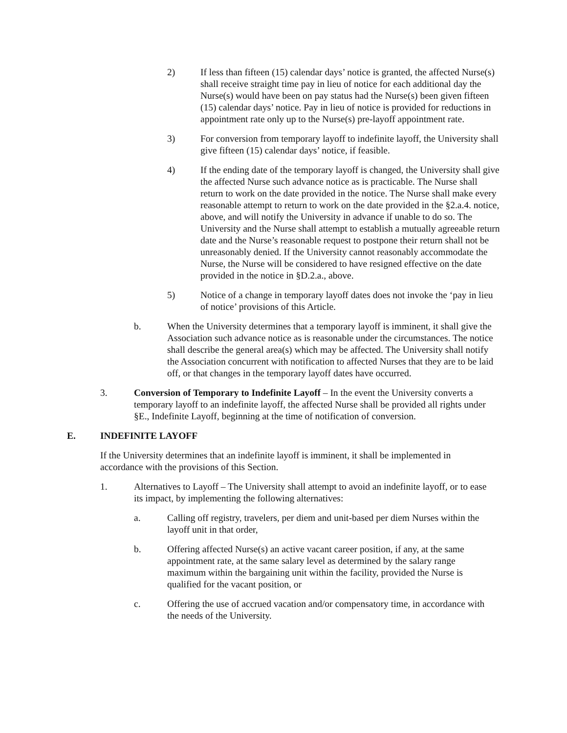2) If less than fifteen (15) calendar days’ notice is granted, the affected Nurse(s) shall receive straight time pay in lieu of notice for each additional day the Nurse(s) would have been on pay status had the Nurse(s) been given fifteen (15) calendar days’ notice. Pay in lieu of notice is provided for reductions in appointment rate only up to the Nurse(s) pre-layoff appointment rate.
3) For conversion from temporary layoff to indefinite layoff, the University shall give fifteen (15) calendar days’ notice, if feasible.
4) If the ending date of the temporary layoff is changed, the University shall give the affected Nurse such advance notice as is practicable. The Nurse shall return to work on the date provided in the notice. The Nurse shall make every reasonable attempt to return to work on the date provided in the §2.a.4. notice, above, and will notify the University in advance if unable to do so. The University and the Nurse shall attempt to establish a mutually agreeable return date and the Nurse’s reasonable request to postpone their return shall not be unreasonably denied. If the University cannot reasonably accommodate the Nurse, the Nurse will be considered to have resigned effective on the date provided in the notice in §D.2.a., above.
5) Notice of a change in temporary layoff dates does not invoke the ‘pay in lieu of notice’ provisions of this Article.
b. When the University determines that a temporary layoff is imminent, it shall give the Association such advance notice as is reasonable under the circumstances. The notice shall describe the general area(s) which may be affected. The University shall notify the Association concurrent with notification to affected Nurses that they are to be laid off, or that changes in the temporary layoff dates have occurred.
3. Conversion of Temporary to Indefinite Layoff – In the event the University converts a temporary layoff to an indefinite layoff, the affected Nurse shall be provided all rights under §E., Indefinite Layoff, beginning at the time of notification of conversion.
E. INDEFINITE LAYOFF
If the University determines that an indefinite layoff is imminent, it shall be implemented in accordance with the provisions of this Section.
1. Alternatives to Layoff – The University shall attempt to avoid an indefinite layoff, or to ease its impact, by implementing the following alternatives:
a. Calling off registry, travelers, per diem and unit-based per diem Nurses within the layoff unit in that order,
b. Offering affected Nurse(s) an active vacant career position, if any, at the same appointment rate, at the same salary level as determined by the salary range maximum within the bargaining unit within the facility, provided the Nurse is qualified for the vacant position, or
c. Offering the use of accrued vacation and/or compensatory time, in accordance with the needs of the University.